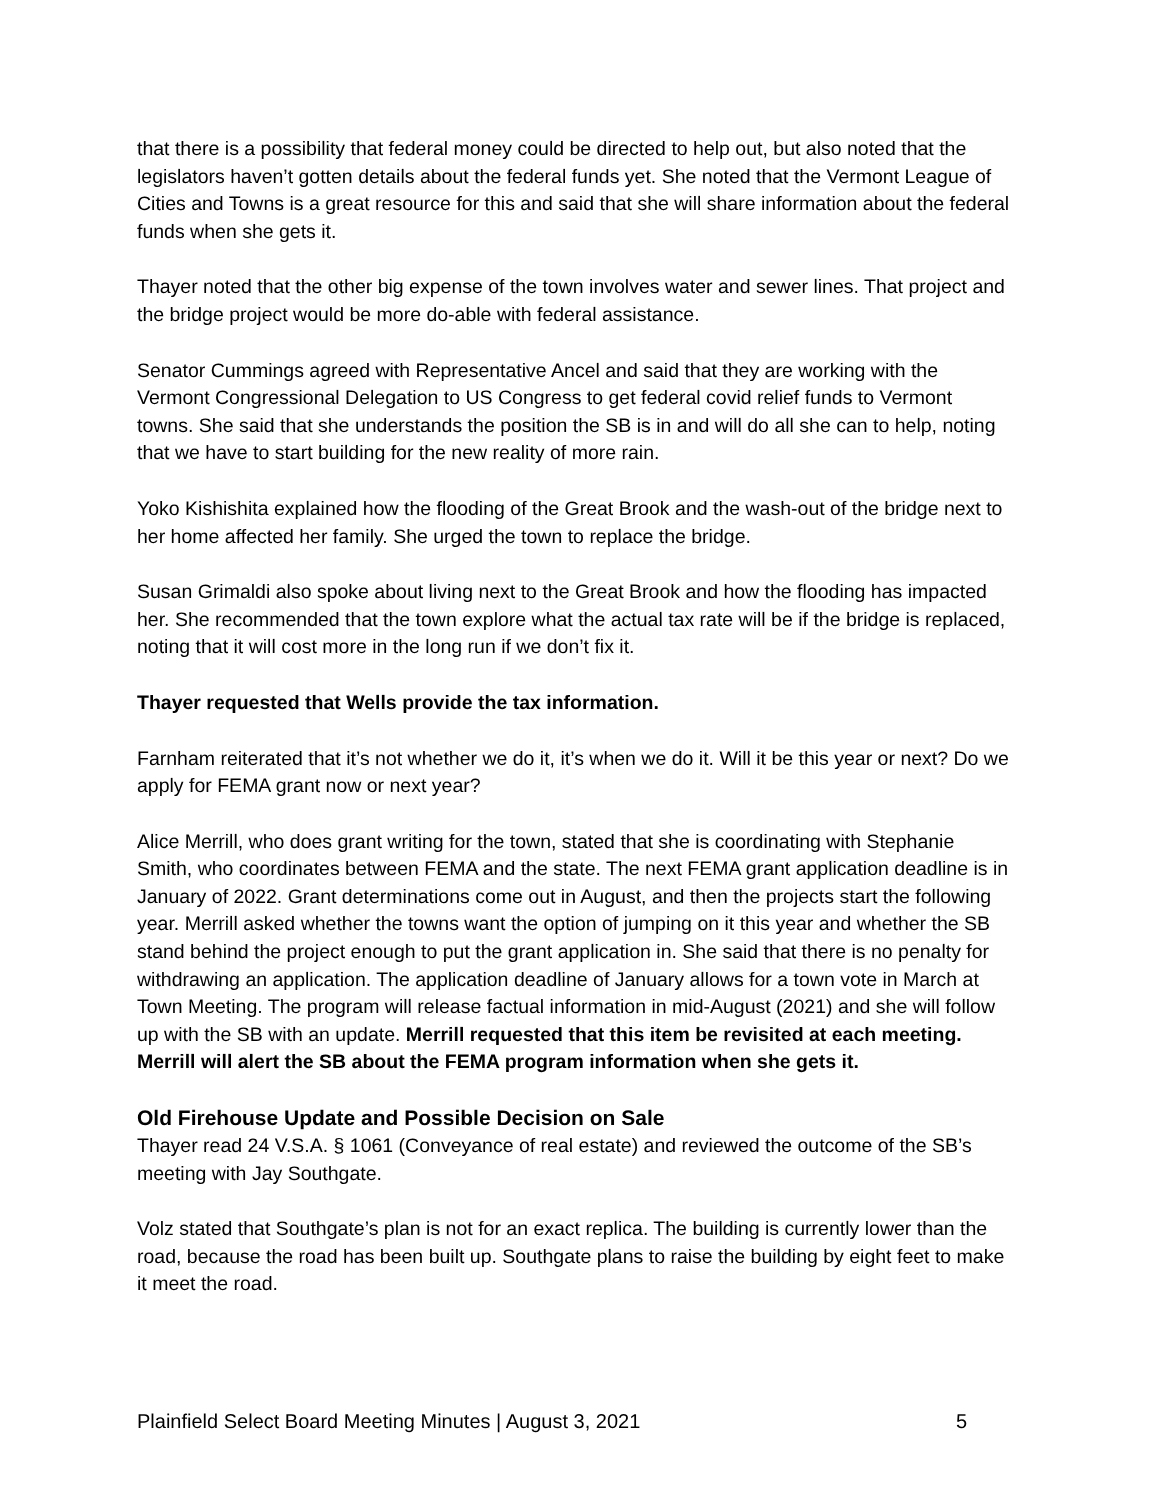that there is a possibility that federal money could be directed to help out, but also noted that the legislators haven’t gotten details about the federal funds yet. She noted that the Vermont League of Cities and Towns is a great resource for this and said that she will share information about the federal funds when she gets it.
Thayer noted that the other big expense of the town involves water and sewer lines. That project and the bridge project would be more do-able with federal assistance.
Senator Cummings agreed with Representative Ancel and said that they are working with the Vermont Congressional Delegation to US Congress to get federal covid relief funds to Vermont towns. She said that she understands the position the SB is in and will do all she can to help, noting that we have to start building for the new reality of more rain.
Yoko Kishishita explained how the flooding of the Great Brook and the wash-out of the bridge next to her home affected her family. She urged the town to replace the bridge.
Susan Grimaldi also spoke about living next to the Great Brook and how the flooding has impacted her. She recommended that the town explore what the actual tax rate will be if the bridge is replaced, noting that it will cost more in the long run if we don’t fix it.
Thayer requested that Wells provide the tax information.
Farnham reiterated that it’s not whether we do it, it’s when we do it. Will it be this year or next? Do we apply for FEMA grant now or next year?
Alice Merrill, who does grant writing for the town, stated that she is coordinating with Stephanie Smith, who coordinates between FEMA and the state. The next FEMA grant application deadline is in January of 2022. Grant determinations come out in August, and then the projects start the following year. Merrill asked whether the towns want the option of jumping on it this year and whether the SB stand behind the project enough to put the grant application in. She said that there is no penalty for withdrawing an application. The application deadline of January allows for a town vote in March at Town Meeting. The program will release factual information in mid-August (2021) and she will follow up with the SB with an update. Merrill requested that this item be revisited at each meeting. Merrill will alert the SB about the FEMA program information when she gets it.
Old Firehouse Update and Possible Decision on Sale
Thayer read 24 V.S.A. § 1061 (Conveyance of real estate) and reviewed the outcome of the SB’s meeting with Jay Southgate.
Volz stated that Southgate’s plan is not for an exact replica. The building is currently lower than the road, because the road has been built up. Southgate plans to raise the building by eight feet to make it meet the road.
Plainfield Select Board Meeting Minutes | August 3, 2021 5